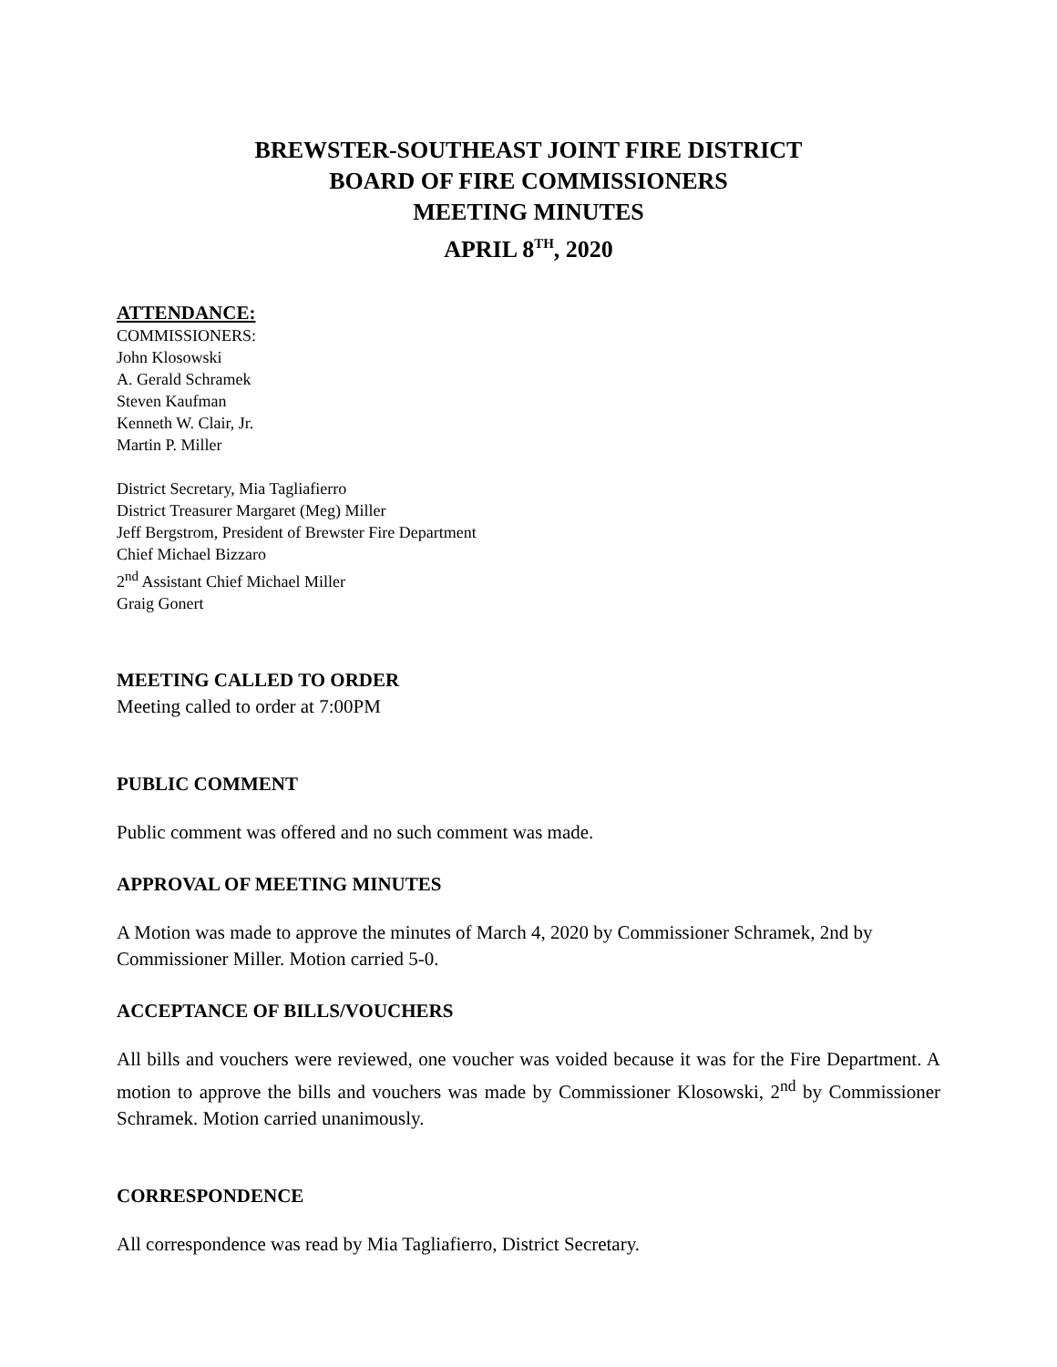BREWSTER-SOUTHEAST JOINT FIRE DISTRICT
BOARD OF FIRE COMMISSIONERS
MEETING MINUTES
APRIL 8<sup>TH</sup>, 2020
ATTENDANCE:
COMMISSIONERS:
John Klosowski
A. Gerald Schramek
Steven Kaufman
Kenneth W. Clair, Jr.
Martin P. Miller
District Secretary, Mia Tagliafierro
District Treasurer Margaret (Meg) Miller
Jeff Bergstrom, President of Brewster Fire Department
Chief Michael Bizzaro
2<sup>nd</sup> Assistant Chief Michael Miller
Graig Gonert
MEETING CALLED TO ORDER
Meeting called to order at 7:00PM
PUBLIC COMMENT
Public comment was offered and no such comment was made.
APPROVAL OF MEETING MINUTES
A Motion was made to approve the minutes of March 4, 2020 by Commissioner Schramek, 2nd by Commissioner Miller. Motion carried 5-0.
ACCEPTANCE OF BILLS/VOUCHERS
All bills and vouchers were reviewed, one voucher was voided because it was for the Fire Department. A motion to approve the bills and vouchers was made by Commissioner Klosowski, 2<sup>nd</sup> by Commissioner Schramek. Motion carried unanimously.
CORRESPONDENCE
All correspondence was read by Mia Tagliafierro, District Secretary.